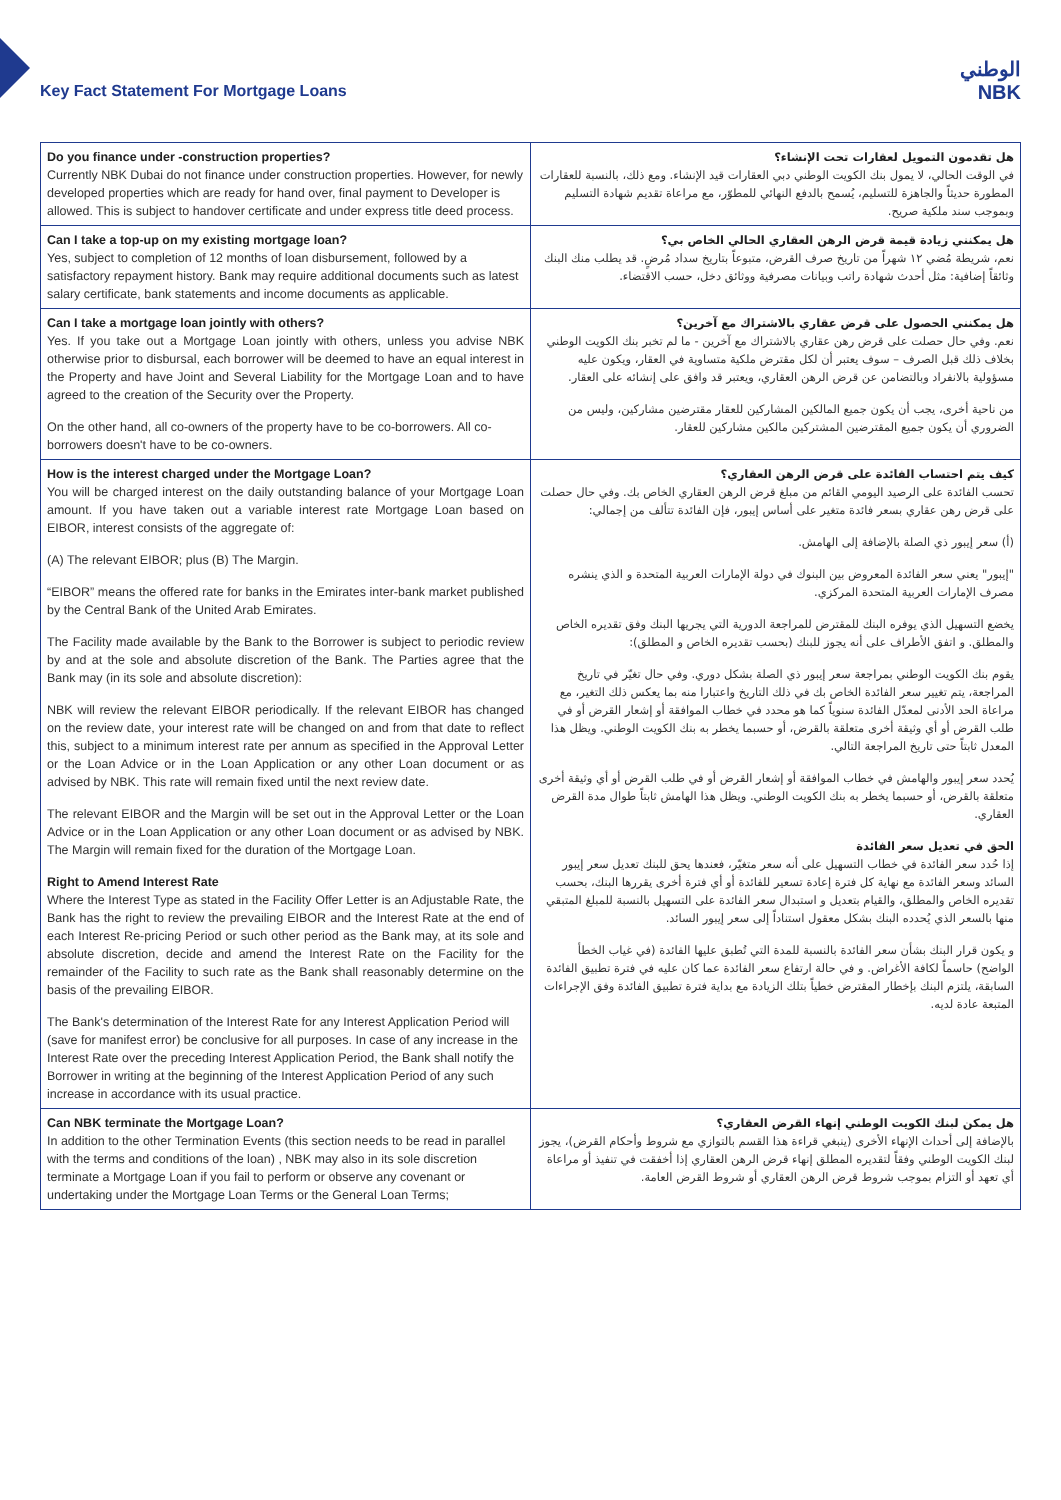Key Fact Statement For Mortgage Loans
الوطني
NBK
| Do you finance under -construction properties? Currently NBK Dubai do not finance under construction properties. However, for newly developed properties which are ready for hand over, final payment to Developer is allowed. This is subject to handover certificate and under express title deed process. | هل تقدمون التمويل لعقارات تحت الإنشاء؟ في الوقت الحالي، لا يمول بنك الكويت الوطني دبي العقارات قيد الإنشاء. ومع ذلك، بالنسبة للعقارات المطورة حديثاً والجاهزة للتسليم، يُسمح بالدفع النهائي للمطوّر، مع مراعاة تقديم شهادة التسليم وبموجب سند ملكية صريح. |
| Can I take a top-up on my existing mortgage loan? Yes, subject to completion of 12 months of loan disbursement, followed by a satisfactory repayment history. Bank may require additional documents such as latest salary certificate, bank statements and income documents as applicable. | هل يمكنني زيادة قيمة قرض الرهن العقاري الحالي الخاص بي؟ نعم، شريطة مُضي ١٢ شهراً من تاريخ صرف القرض، متبوعاً بتاريخ سداد مُرضٍ. قد يطلب منك البنك وثائقاً إضافية: مثل أحدث شهادة راتب وبيانات مصرفية ووثائق دخل، حسب الاقتضاء. |
| Can I take a mortgage loan jointly with others? Yes. If you take out a Mortgage Loan jointly with others, unless you advise NBK otherwise prior to disbursal, each borrower will be deemed to have an equal interest in the Property and have Joint and Several Liability for the Mortgage Loan and to have agreed to the creation of the Security over the Property. On the other hand, all co-owners of the property have to be co-borrowers. All co-borrowers doesn't have to be co-owners. | هل يمكنني الحصول على قرض عقاري بالاشتراك مع آخرين؟ نعم. وفي حال حصلت على قرض رهن عقاري بالاشتراك مع آخرين - ما لم تخبر بنك الكويت الوطني بخلاف ذلك قبل الصرف – سوف يعتبر أن لكل مقترض ملكية متساوية في العقار، ويكون عليه مسؤولية بالانفراد وبالتضامن عن قرض الرهن العقاري، ويعتبر قد وافق على إنشائه على العقار. من ناحية أخرى، يجب أن يكون جميع المالكين المشاركين للعقار مقترضين مشاركين، وليس من الضروري أن يكون جميع المقترضين المشتركين مالكين مشاركين للعقار. |
| How is the interest charged under the Mortgage Loan? You will be charged interest on the daily outstanding balance of your Mortgage Loan amount. If you have taken out a variable interest rate Mortgage Loan based on EIBOR, interest consists of the aggregate of: (A) The relevant EIBOR; plus (B) The Margin. “EIBOR” means the offered rate for banks in the Emirates inter-bank market published by the Central Bank of the United Arab Emirates. The Facility made available by the Bank to the Borrower is subject to periodic review by and at the sole and absolute discretion of the Bank. The Parties agree that the Bank may (in its sole and absolute discretion): NBK will review the relevant EIBOR periodically. If the relevant EIBOR has changed on the review date, your interest rate will be changed on and from that date to reflect this, subject to a minimum interest rate per annum as specified in the Approval Letter or the Loan Advice or in the Loan Application or any other Loan document or as advised by NBK. This rate will remain fixed until the next review date. The relevant EIBOR and the Margin will be set out in the Approval Letter or the Loan Advice or in the Loan Application or any other Loan document or as advised by NBK. The Margin will remain fixed for the duration of the Mortgage Loan. Right to Amend Interest Rate Where the Interest Type as stated in the Facility Offer Letter is an Adjustable Rate, the Bank has the right to review the prevailing EIBOR and the Interest Rate at the end of each Interest Re-pricing Period or such other period as the Bank may, at its sole and absolute discretion, decide and amend the Interest Rate on the Facility for the remainder of the Facility to such rate as the Bank shall reasonably determine on the basis of the prevailing EIBOR. The Bank's determination of the Interest Rate for any Interest Application Period will (save for manifest error) be conclusive for all purposes. In case of any increase in the Interest Rate over the preceding Interest Application Period, the Bank shall notify the Borrower in writing at the beginning of the Interest Application Period of any such increase in accordance with its usual practice. | كيف يتم احتساب الفائدة على قرض الرهن العقاري؟ تحسب الفائدة على الرصيد اليومي القائم من مبلغ قرض الرهن العقاري الخاص بك. وفي حال حصلت على قرض رهن عقاري بسعر فائدة متغير على أساس إيبور، فإن الفائدة تتألف من إجمالي: (أ) سعر إيبور ذي الصلة بالإضافة إلى الهامش. "إيبور" يعني سعر الفائدة المعروض بين البنوك في دولة الإمارات العربية المتحدة و الذي ينشره مصرف الإمارات العربية المتحدة المركزي. يخضع التسهيل الذي يوفره البنك للمقترض للمراجعة الدورية التي يجريها البنك وفق تقديره الخاص والمطلق. و اتفق الأطراف على أنه يجوز للبنك (بحسب تقديره الخاص و المطلق): يقوم بنك الكويت الوطني بمراجعة سعر إيبور ذي الصلة بشكل دوري. وفي حال تغيّر في تاريخ المراجعة، يتم تغيير سعر الفائدة الخاص بك في ذلك التاريخ واعتبارا منه بما يعكس ذلك التغير، مع مراعاة الحد الأدنى لمعدّل الفائدة سنوياً كما هو محدد في خطاب الموافقة أو إشعار القرض أو في طلب القرض أو أي وثيقة أخرى متعلقة بالقرض، أو حسبما يخطر به بنك الكويت الوطني. ويظل هذا المعدل ثابتاً حتى تاريخ المراجعة التالي. يُحدد سعر إيبور والهامش في خطاب الموافقة أو إشعار القرض أو في طلب القرض أو أي وثيقة أخرى متعلقة بالقرض، أو حسبما يخطر به بنك الكويت الوطني. ويظل هذا الهامش ثابتاً طوال مدة القرض العقاري. الحق في تعديل سعر الفائدة إذا حُدد سعر الفائدة في خطاب التسهيل على أنه سعر متغيّر، فعندها يحق للبنك تعديل سعر إيبور السائد وسعر الفائدة مع نهاية كل فترة إعادة تسعير للفائدة أو أي فترة أخرى يقررها البنك، بحسب تقديره الخاص والمطلق، والقيام بتعديل و استبدال سعر الفائدة على التسهيل بالنسبة للمبلغ المتبقي منها بالسعر الذي يُحدده البنك بشكل معقول استناداً إلى سعر إيبور السائد. و يكون قرار البنك بشأن سعر الفائدة بالنسبة للمدة التي تُطبق عليها الفائدة (في غياب الخطأ الواضح) حاسماً لكافة الأغراض. و في حالة ارتفاع سعر الفائدة عما كان عليه في فترة تطبيق الفائدة السابقة، يلتزم البنك بإخطار المقترض خطياً بتلك الزيادة مع بداية فترة تطبيق الفائدة وفق الإجراءات المتبعة عادة لديه. |
| Can NBK terminate the Mortgage Loan? In addition to the other Termination Events (this section needs to be read in parallel with the terms and conditions of the loan) , NBK may also in its sole discretion terminate a Mortgage Loan if you fail to perform or observe any covenant or undertaking under the Mortgage Loan Terms or the General Loan Terms; | هل يمكن لبنك الكويت الوطني إنهاء القرض العقاري؟ بالإضافة إلى أحداث الإنهاء الأخرى (ينبغي قراءة هذا القسم بالتوازي مع شروط وأحكام القرض)، يجوز لبنك الكويت الوطني وفقاً لتقديره المطلق إنهاء قرض الرهن العقاري إذا أخفقت في تنفيذ أو مراعاة أي تعهد أو التزام بموجب شروط قرض الرهن العقاري أو شروط القرض العامة. |